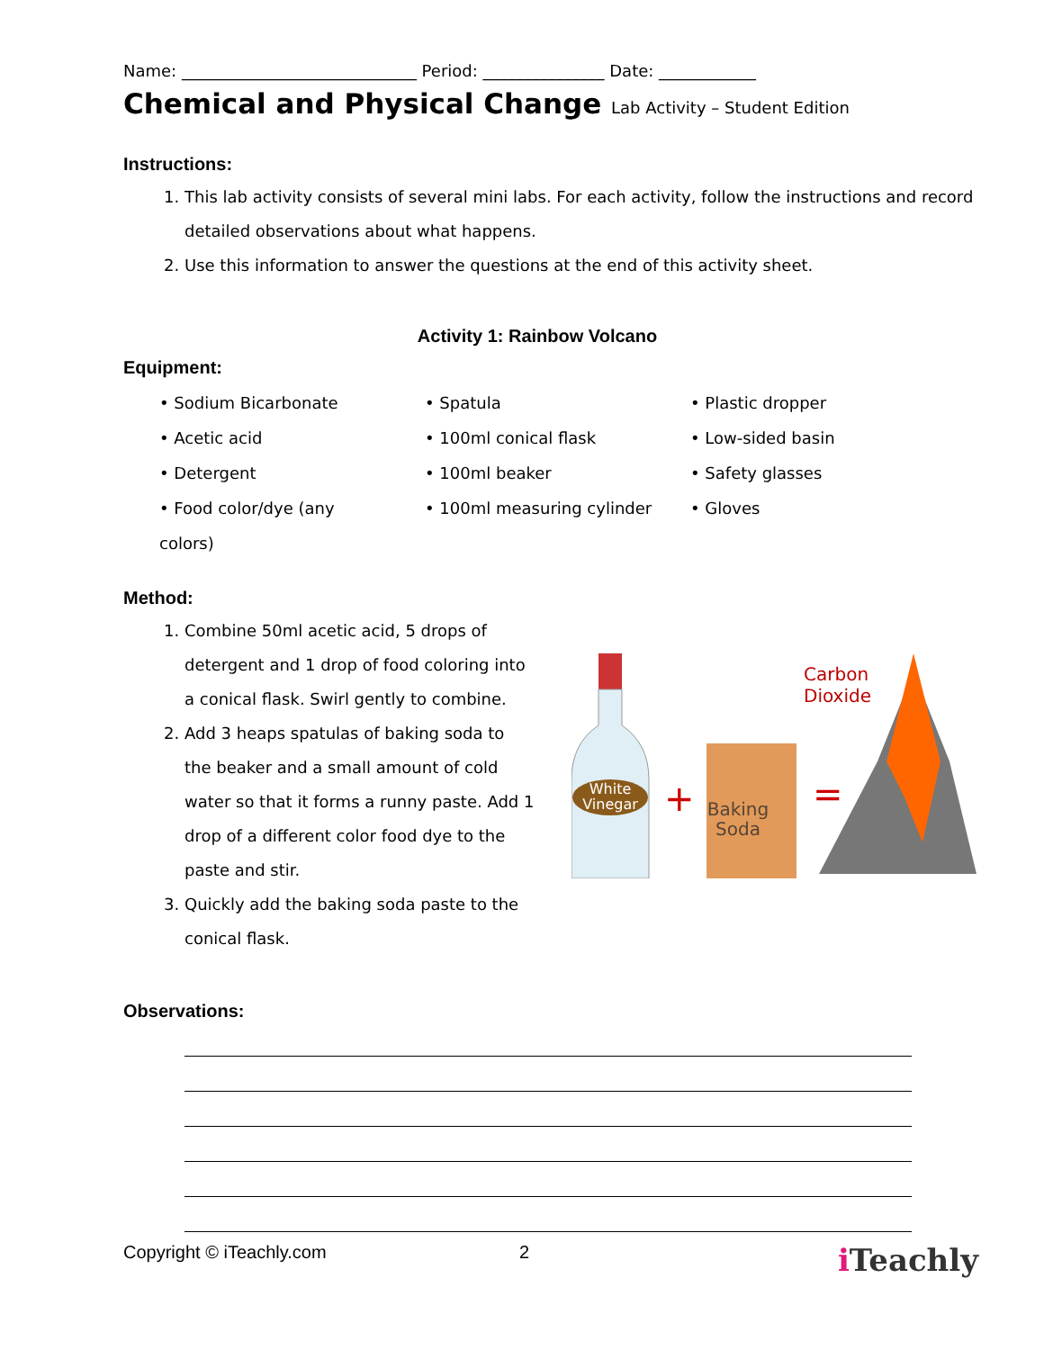Name: _____________________________ Period: _______________ Date: ____________
Chemical and Physical Change Lab Activity – Student Edition
Instructions:
1. This lab activity consists of several mini labs. For each activity, follow the instructions and record detailed observations about what happens.
2. Use this information to answer the questions at the end of this activity sheet.
Activity 1: Rainbow Volcano
Equipment:
• Sodium Bicarbonate
• Spatula
• Plastic dropper
• Acetic acid
• 100ml conical flask
• Low-sided basin
• Detergent
• 100ml beaker
• Safety glasses
• Food color/dye (any colors)
• 100ml measuring cylinder
• Gloves
Method:
1. Combine 50ml acetic acid, 5 drops of detergent and 1 drop of food coloring into a conical flask. Swirl gently to combine.
2. Add 3 heaps spatulas of baking soda to the beaker and a small amount of cold water so that it forms a runny paste. Add 1 drop of a different color food dye to the paste and stir.
3. Quickly add the baking soda paste to the conical flask.
White
Vinegar
+
Baking
Soda
=
Carbon
Dioxide
Observations:
Copyright © iTeachly.com 2 i Teachly